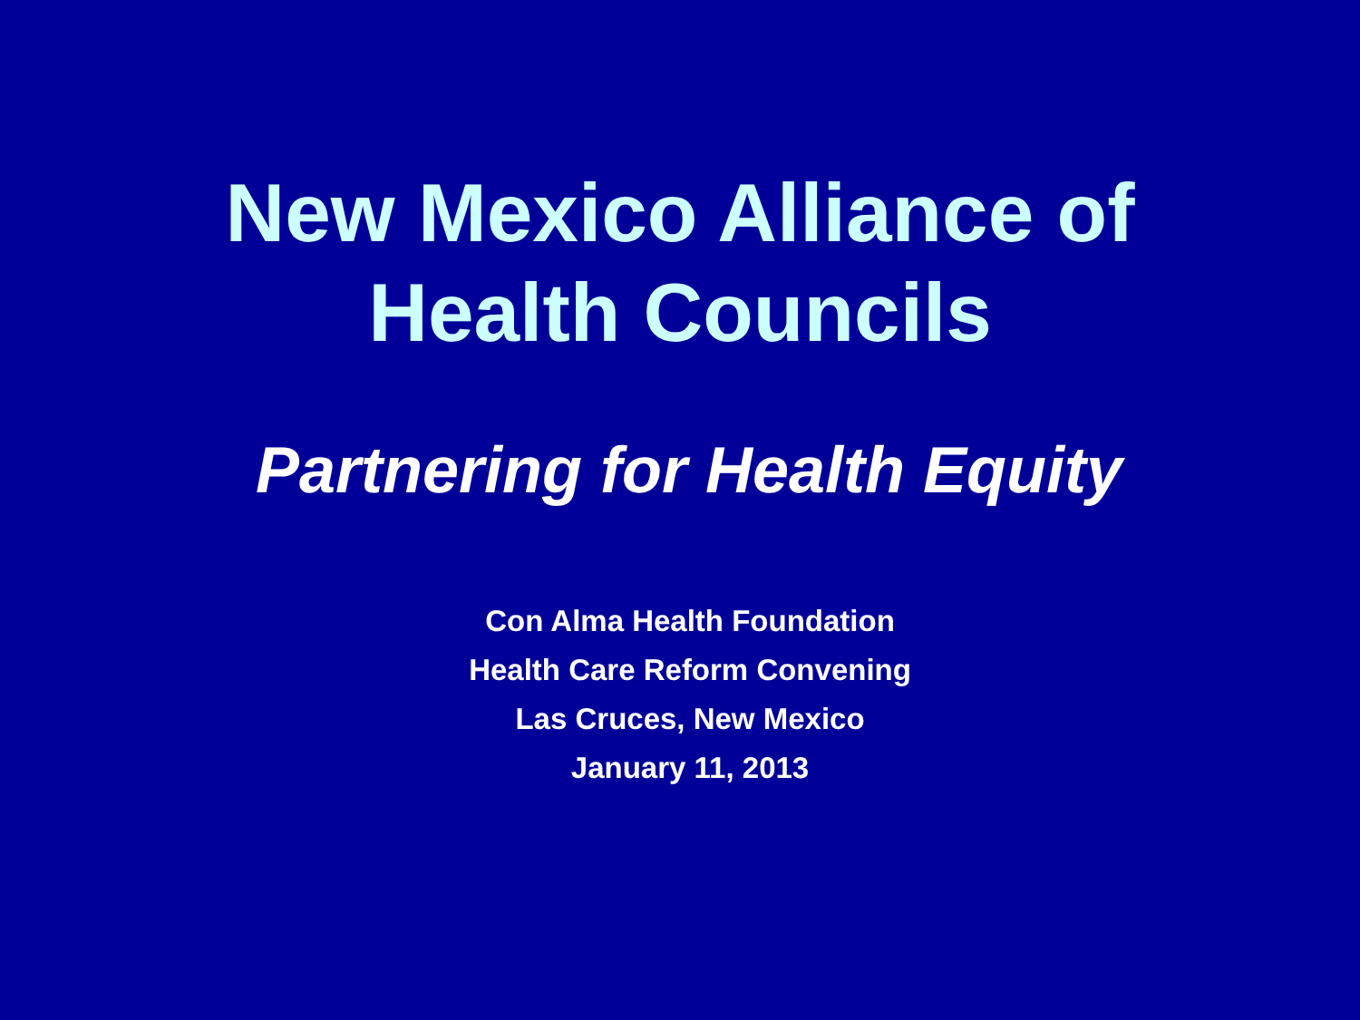New Mexico Alliance of
Health Councils
Partnering for Health Equity
Con Alma Health Foundation
Health Care Reform Convening
Las Cruces, New Mexico
January 11, 2013